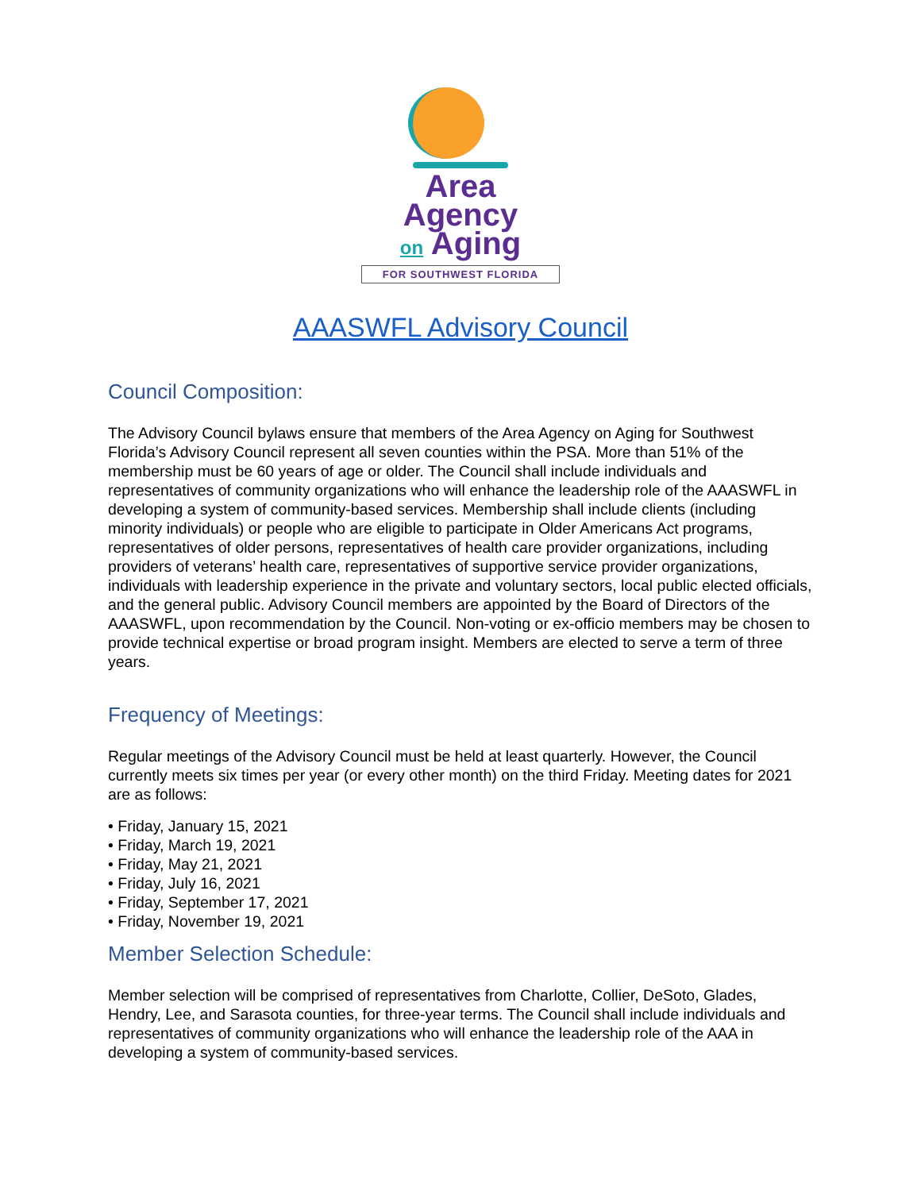Area
Agency
on Aging
FOR SOUTHWEST FLORIDA
AAASWFL Advisory Council
Council Composition:
The Advisory Council bylaws ensure that members of the Area Agency on Aging for Southwest Florida’s Advisory Council represent all seven counties within the PSA. More than 51% of the membership must be 60 years of age or older. The Council shall include individuals and representatives of community organizations who will enhance the leadership role of the AAASWFL in developing a system of community-based services. Membership shall include clients (including minority individuals) or people who are eligible to participate in Older Americans Act programs, representatives of older persons, representatives of health care provider organizations, including providers of veterans’ health care, representatives of supportive service provider organizations, individuals with leadership experience in the private and voluntary sectors, local public elected officials, and the general public. Advisory Council members are appointed by the Board of Directors of the AAASWFL, upon recommendation by the Council. Non-voting or ex-officio members may be chosen to provide technical expertise or broad program insight. Members are elected to serve a term of three years.
Frequency of Meetings:
Regular meetings of the Advisory Council must be held at least quarterly. However, the Council currently meets six times per year (or every other month) on the third Friday. Meeting dates for 2021 are as follows:
• Friday, January 15, 2021
• Friday, March 19, 2021
• Friday, May 21, 2021
• Friday, July 16, 2021
• Friday, September 17, 2021
• Friday, November 19, 2021
Member Selection Schedule:
Member selection will be comprised of representatives from Charlotte, Collier, DeSoto, Glades, Hendry, Lee, and Sarasota counties, for three-year terms. The Council shall include individuals and representatives of community organizations who will enhance the leadership role of the AAA in developing a system of community-based services.